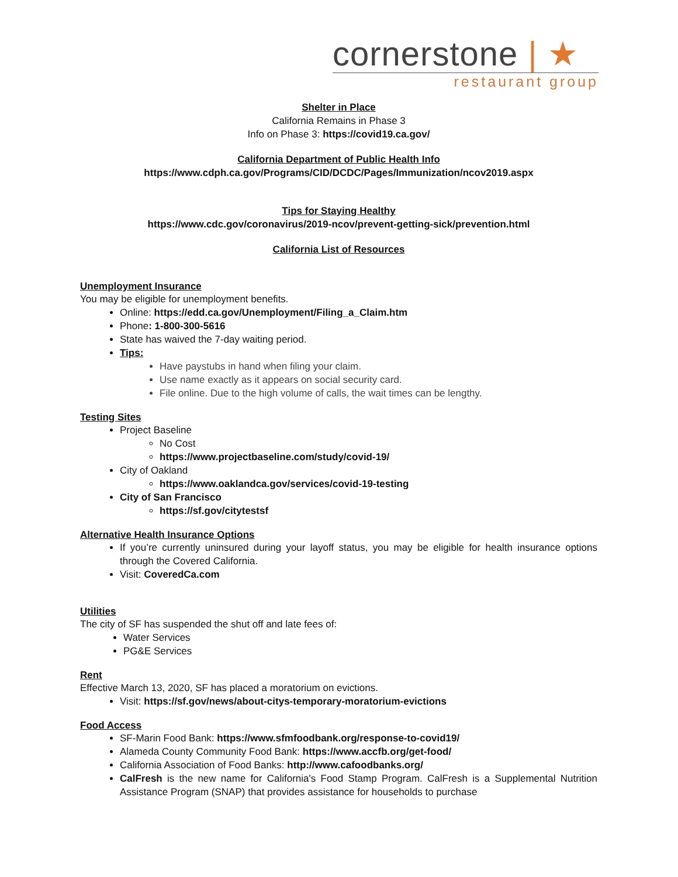cornerstone | ★
restaurant group
Shelter in Place
California Remains in Phase 3
Info on Phase 3: https://covid19.ca.gov/
California Department of Public Health Info
https://www.cdph.ca.gov/Programs/CID/DCDC/Pages/Immunization/ncov2019.aspx
Tips for Staying Healthy
https://www.cdc.gov/coronavirus/2019-ncov/prevent-getting-sick/prevention.html
California List of Resources
Unemployment Insurance
You may be eligible for unemployment benefits.
Online: https://edd.ca.gov/Unemployment/Filing_a_Claim.htm
Phone: 1-800-300-5616
State has waived the 7-day waiting period.
Tips:
Have paystubs in hand when filing your claim.
Use name exactly as it appears on social security card.
File online. Due to the high volume of calls, the wait times can be lengthy.
Testing Sites
Project Baseline
No Cost
https://www.projectbaseline.com/study/covid-19/
City of Oakland
https://www.oaklandca.gov/services/covid-19-testing
City of San Francisco
https://sf.gov/citytestsf
Alternative Health Insurance Options
If you’re currently uninsured during your layoff status, you may be eligible for health insurance options through the Covered California.
Visit: CoveredCa.com
Utilities
The city of SF has suspended the shut off and late fees of:
Water Services
PG&E Services
Rent
Effective March 13, 2020, SF has placed a moratorium on evictions.
Visit: https://sf.gov/news/about-citys-temporary-moratorium-evictions
Food Access
SF-Marin Food Bank: https://www.sfmfoodbank.org/response-to-covid19/
Alameda County Community Food Bank: https://www.accfb.org/get-food/
California Association of Food Banks: http://www.cafoodbanks.org/
CalFresh is the new name for California's Food Stamp Program. CalFresh is a Supplemental Nutrition Assistance Program (SNAP) that provides assistance for households to purchase